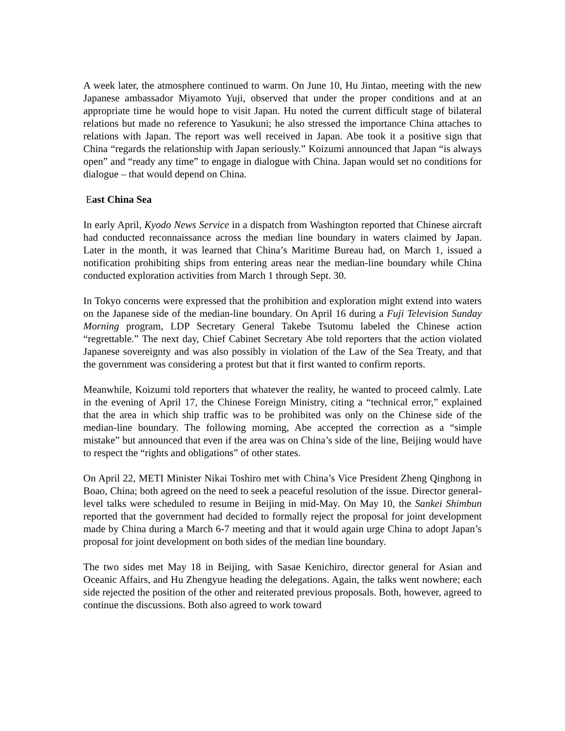A week later, the atmosphere continued to warm. On June 10, Hu Jintao, meeting with the new Japanese ambassador Miyamoto Yuji, observed that under the proper conditions and at an appropriate time he would hope to visit Japan. Hu noted the current difficult stage of bilateral relations but made no reference to Yasukuni; he also stressed the importance China attaches to relations with Japan. The report was well received in Japan. Abe took it a positive sign that China “regards the relationship with Japan seriously.” Koizumi announced that Japan “is always open” and “ready any time” to engage in dialogue with China. Japan would set no conditions for dialogue – that would depend on China.
East China Sea
In early April, Kyodo News Service in a dispatch from Washington reported that Chinese aircraft had conducted reconnaissance across the median line boundary in waters claimed by Japan. Later in the month, it was learned that China’s Maritime Bureau had, on March 1, issued a notification prohibiting ships from entering areas near the median-line boundary while China conducted exploration activities from March 1 through Sept. 30.
In Tokyo concerns were expressed that the prohibition and exploration might extend into waters on the Japanese side of the median-line boundary. On April 16 during a Fuji Television Sunday Morning program, LDP Secretary General Takebe Tsutomu labeled the Chinese action “regrettable.” The next day, Chief Cabinet Secretary Abe told reporters that the action violated Japanese sovereignty and was also possibly in violation of the Law of the Sea Treaty, and that the government was considering a protest but that it first wanted to confirm reports.
Meanwhile, Koizumi told reporters that whatever the reality, he wanted to proceed calmly. Late in the evening of April 17, the Chinese Foreign Ministry, citing a “technical error,” explained that the area in which ship traffic was to be prohibited was only on the Chinese side of the median-line boundary. The following morning, Abe accepted the correction as a “simple mistake” but announced that even if the area was on China’s side of the line, Beijing would have to respect the “rights and obligations” of other states.
On April 22, METI Minister Nikai Toshiro met with China’s Vice President Zheng Qinghong in Boao, China; both agreed on the need to seek a peaceful resolution of the issue. Director general-level talks were scheduled to resume in Beijing in mid-May. On May 10, the Sankei Shimbun reported that the government had decided to formally reject the proposal for joint development made by China during a March 6-7 meeting and that it would again urge China to adopt Japan’s proposal for joint development on both sides of the median line boundary.
The two sides met May 18 in Beijing, with Sasae Kenichiro, director general for Asian and Oceanic Affairs, and Hu Zhengyue heading the delegations. Again, the talks went nowhere; each side rejected the position of the other and reiterated previous proposals. Both, however, agreed to continue the discussions. Both also agreed to work toward